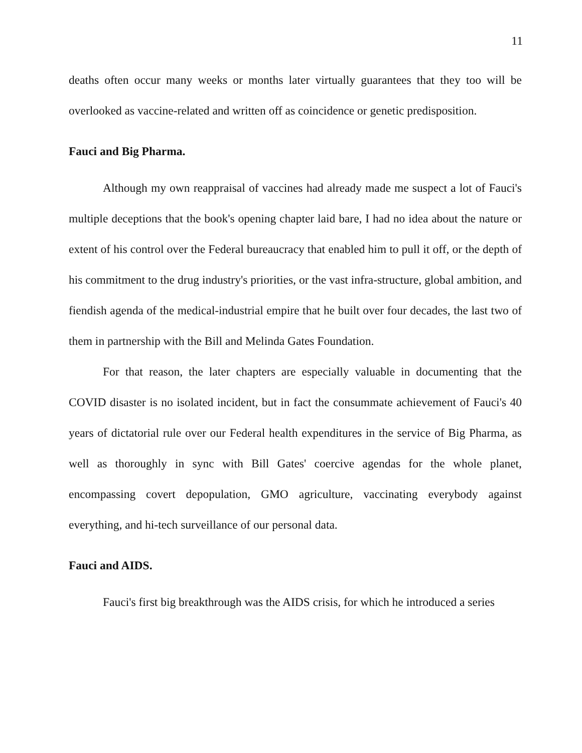11
deaths often occur many weeks or months later virtually guarantees that they too will be overlooked as vaccine-related and written off as coincidence or genetic predisposition.
Fauci and Big Pharma.
Although my own reappraisal of vaccines had already made me suspect a lot of Fauci's multiple deceptions that the book's opening chapter laid bare, I had no idea about the nature or extent of his control over the Federal bureaucracy that enabled him to pull it off, or the depth of his commitment to the drug industry's priorities, or the vast infra-structure, global ambition, and fiendish agenda of the medical-industrial empire that he built over four decades, the last two of them in partnership with the Bill and Melinda Gates Foundation.
For that reason, the later chapters are especially valuable in documenting that the COVID disaster is no isolated incident, but in fact the consummate achievement of Fauci's 40 years of dictatorial rule over our Federal health expenditures in the service of Big Pharma, as well as thoroughly in sync with Bill Gates' coercive agendas for the whole planet, encompassing covert depopulation, GMO agriculture, vaccinating everybody against everything, and hi-tech surveillance of our personal data.
Fauci and AIDS.
Fauci's first big breakthrough was the AIDS crisis, for which he introduced a series